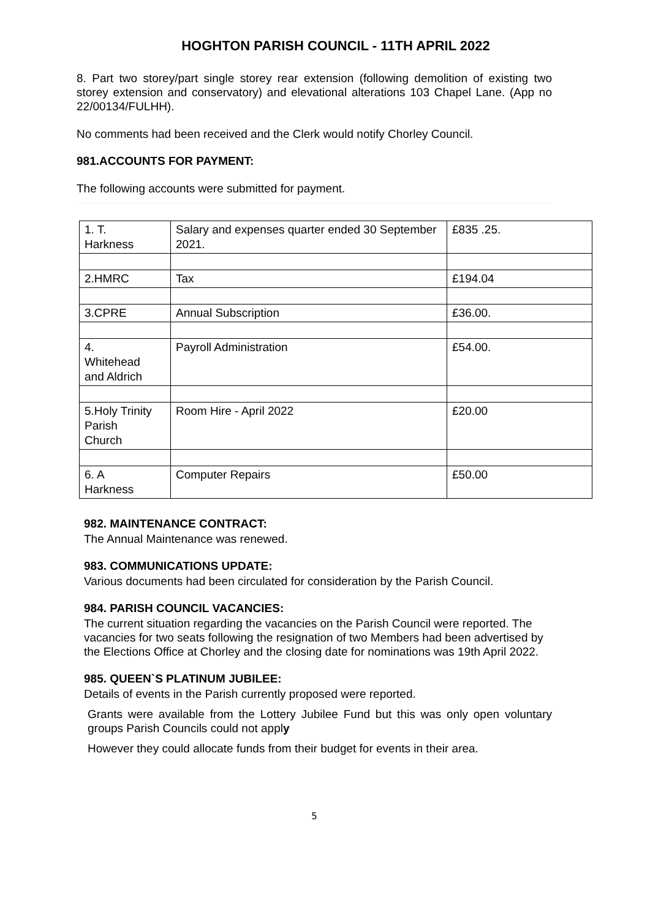HOGHTON PARISH COUNCIL - 11TH APRIL 2022
8. Part two storey/part single storey rear extension (following demolition of existing two storey extension and conservatory) and elevational alterations 103 Chapel Lane. (App no 22/00134/FULHH).
No comments had been received and the Clerk would notify Chorley Council.
981.ACCOUNTS FOR PAYMENT:
The following accounts were submitted for payment.
| 1. T. Harkness | Salary and expenses quarter ended 30 September 2021. | £835 .25. |
| 2.HMRC | Tax | £194.04 |
| 3.CPRE | Annual Subscription | £36.00. |
| 4. Whitehead and Aldrich | Payroll Administration | £54.00. |
| 5.Holy Trinity Parish Church | Room Hire - April 2022 | £20.00 |
| 6. A Harkness | Computer Repairs | £50.00 |
982. MAINTENANCE CONTRACT:
The Annual Maintenance was renewed.
983. COMMUNICATIONS UPDATE:
Various documents had been circulated for consideration by the Parish Council.
984. PARISH COUNCIL VACANCIES:
The current situation regarding the vacancies on the Parish Council were reported. The vacancies for two seats following the resignation of two Members had been advertised by the Elections Office at Chorley and the closing date for nominations was 19th April 2022.
985. QUEEN`S PLATINUM JUBILEE:
Details of events in the Parish currently proposed were reported.
Grants were available from the Lottery Jubilee Fund but this was only open voluntary groups Parish Councils could not apply
However they could allocate funds from their budget for events in their area.
5